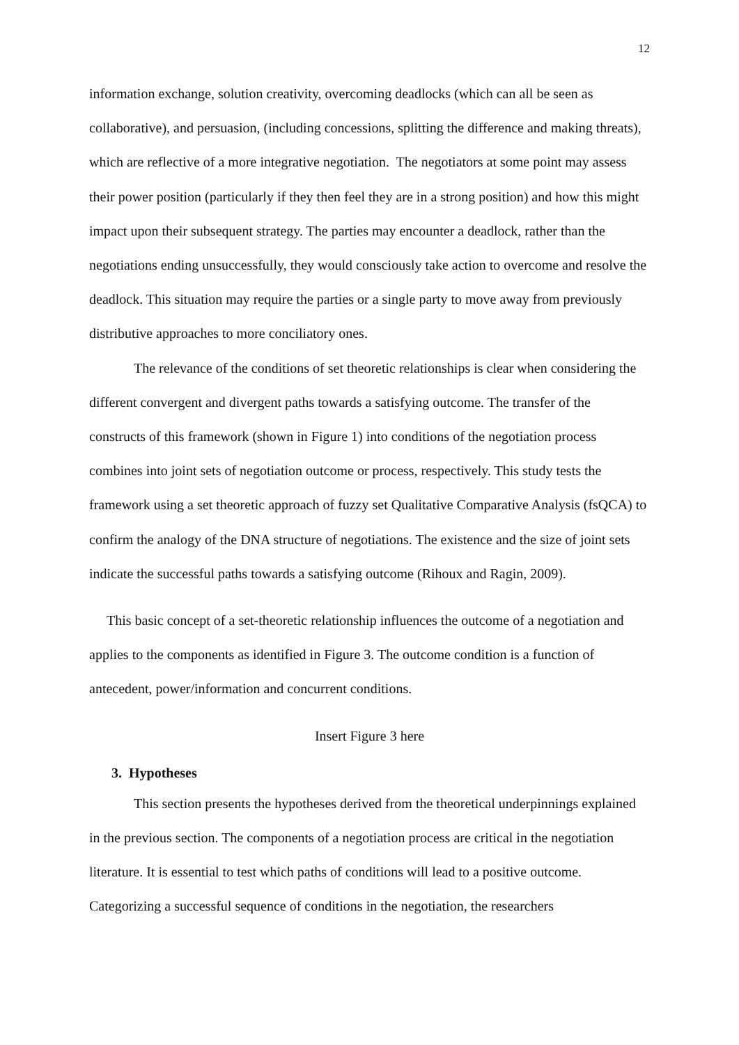12
information exchange, solution creativity, overcoming deadlocks (which can all be seen as collaborative), and persuasion, (including concessions, splitting the difference and making threats), which are reflective of a more integrative negotiation. The negotiators at some point may assess their power position (particularly if they then feel they are in a strong position) and how this might impact upon their subsequent strategy. The parties may encounter a deadlock, rather than the negotiations ending unsuccessfully, they would consciously take action to overcome and resolve the deadlock. This situation may require the parties or a single party to move away from previously distributive approaches to more conciliatory ones.
The relevance of the conditions of set theoretic relationships is clear when considering the different convergent and divergent paths towards a satisfying outcome. The transfer of the constructs of this framework (shown in Figure 1) into conditions of the negotiation process combines into joint sets of negotiation outcome or process, respectively. This study tests the framework using a set theoretic approach of fuzzy set Qualitative Comparative Analysis (fsQCA) to confirm the analogy of the DNA structure of negotiations. The existence and the size of joint sets indicate the successful paths towards a satisfying outcome (Rihoux and Ragin, 2009).
This basic concept of a set-theoretic relationship influences the outcome of a negotiation and applies to the components as identified in Figure 3. The outcome condition is a function of antecedent, power/information and concurrent conditions.
Insert Figure 3 here
3. Hypotheses
This section presents the hypotheses derived from the theoretical underpinnings explained in the previous section. The components of a negotiation process are critical in the negotiation literature. It is essential to test which paths of conditions will lead to a positive outcome. Categorizing a successful sequence of conditions in the negotiation, the researchers